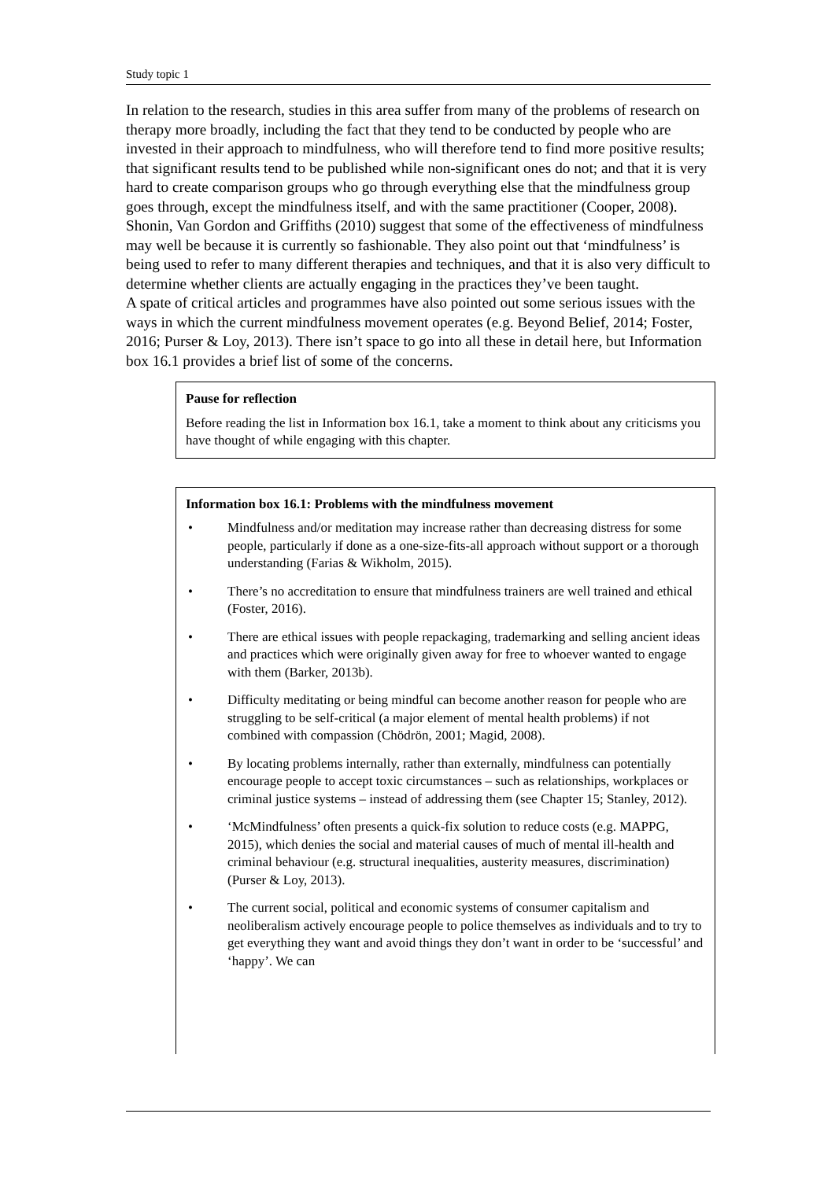Study topic 1
In relation to the research, studies in this area suffer from many of the problems of research on therapy more broadly, including the fact that they tend to be conducted by people who are invested in their approach to mindfulness, who will therefore tend to find more positive results; that significant results tend to be published while non-significant ones do not; and that it is very hard to create comparison groups who go through everything else that the mindfulness group goes through, except the mindfulness itself, and with the same practitioner (Cooper, 2008). Shonin, Van Gordon and Griffiths (2010) suggest that some of the effectiveness of mindfulness may well be because it is currently so fashionable. They also point out that ‘mindfulness’ is being used to refer to many different therapies and techniques, and that it is also very difficult to determine whether clients are actually engaging in the practices they’ve been taught.
A spate of critical articles and programmes have also pointed out some serious issues with the ways in which the current mindfulness movement operates (e.g. Beyond Belief, 2014; Foster, 2016; Purser & Loy, 2013). There isn’t space to go into all these in detail here, but Information box 16.1 provides a brief list of some of the concerns.
Pause for reflection
Before reading the list in Information box 16.1, take a moment to think about any criticisms you have thought of while engaging with this chapter.
Information box 16.1: Problems with the mindfulness movement
• Mindfulness and/or meditation may increase rather than decreasing distress for some people, particularly if done as a one-size-fits-all approach without support or a thorough understanding (Farias & Wikholm, 2015).
• There’s no accreditation to ensure that mindfulness trainers are well trained and ethical (Foster, 2016).
• There are ethical issues with people repackaging, trademarking and selling ancient ideas and practices which were originally given away for free to whoever wanted to engage with them (Barker, 2013b).
• Difficulty meditating or being mindful can become another reason for people who are struggling to be self-critical (a major element of mental health problems) if not combined with compassion (Chödrön, 2001; Magid, 2008).
• By locating problems internally, rather than externally, mindfulness can potentially encourage people to accept toxic circumstances – such as relationships, workplaces or criminal justice systems – instead of addressing them (see Chapter 15; Stanley, 2012).
• ‘McMindfulness’ often presents a quick-fix solution to reduce costs (e.g. MAPPG, 2015), which denies the social and material causes of much of mental ill-health and criminal behaviour (e.g. structural inequalities, austerity measures, discrimination) (Purser & Loy, 2013).
• The current social, political and economic systems of consumer capitalism and neoliberalism actively encourage people to police themselves as individuals and to try to get everything they want and avoid things they don’t want in order to be ‘successful’ and ‘happy’. We can